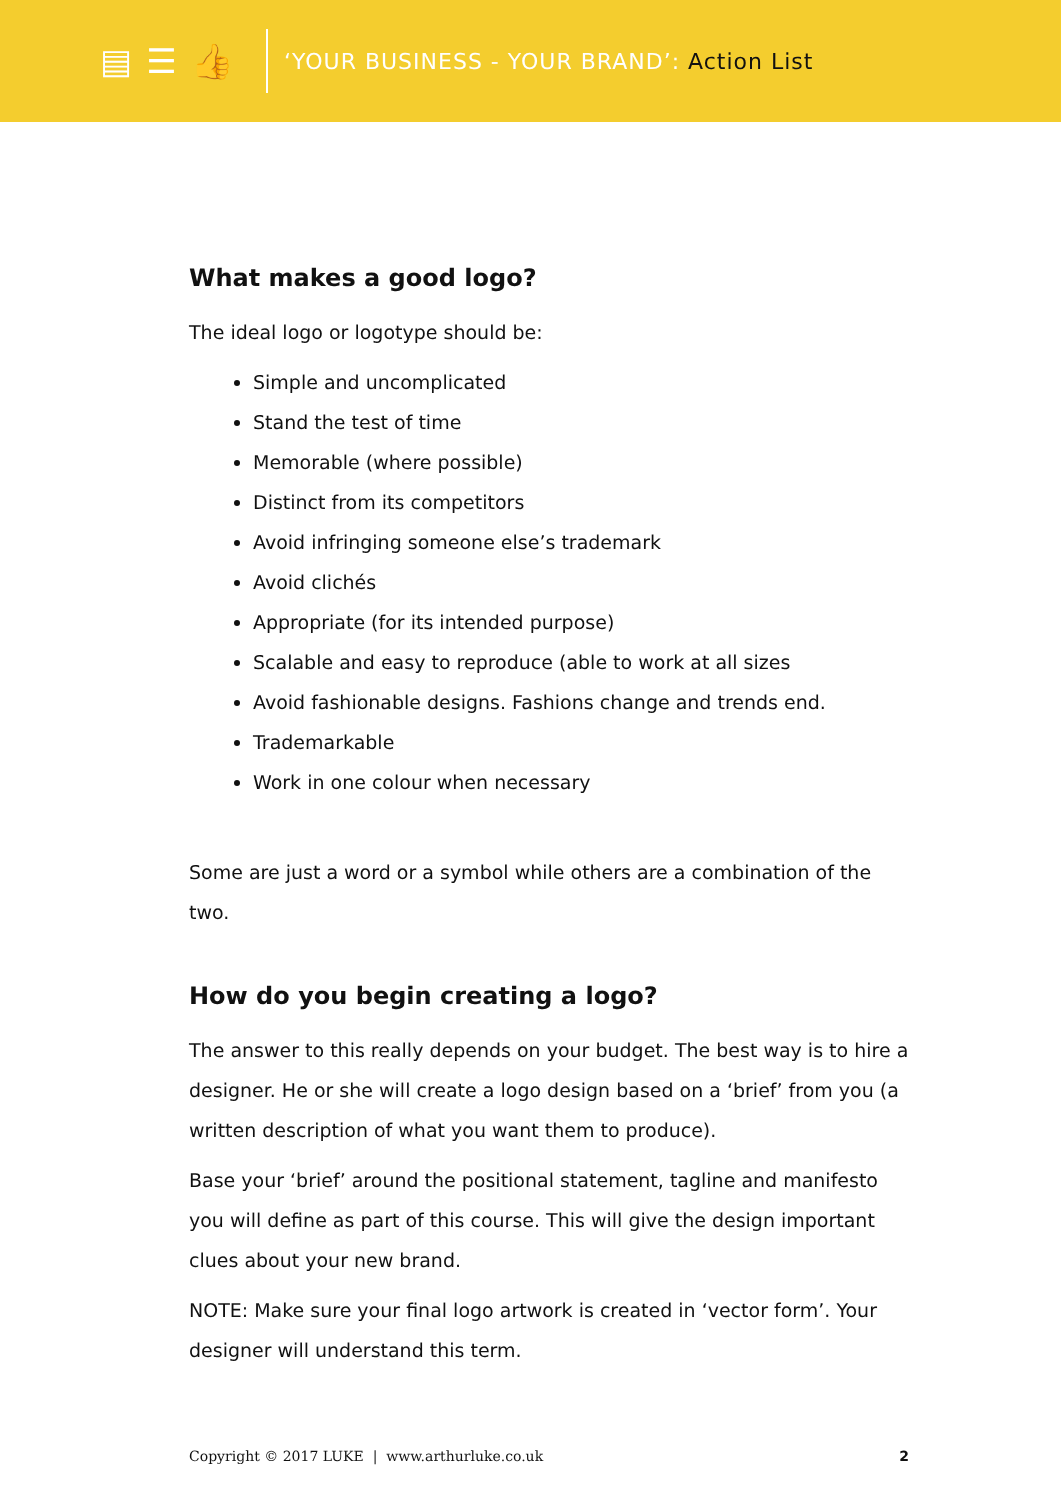▤ ☰ 👍
‘YOUR BUSINESS - YOUR BRAND’: Action List
What makes a good logo?
The ideal logo or logotype should be:
Simple and uncomplicated
Stand the test of time
Memorable (where possible)
Distinct from its competitors
Avoid infringing someone else’s trademark
Avoid clichés
Appropriate (for its intended purpose)
Scalable and easy to reproduce (able to work at all sizes
Avoid fashionable designs. Fashions change and trends end.
Trademarkable
Work in one colour when necessary
Some are just a word or a symbol while others are a combination of the two.
How do you begin creating a logo?
The answer to this really depends on your budget. The best way is to hire a designer. He or she will create a logo design based on a ‘brief’ from you (a written description of what you want them to produce).
Base your ‘brief’ around the positional statement, tagline and manifesto you will define as part of this course. This will give the design important clues about your new brand.
NOTE: Make sure your final logo artwork is created in ‘vector form’. Your designer will understand this term.
Copyright © 2017 LUKE | www.arthurluke.co.uk 2